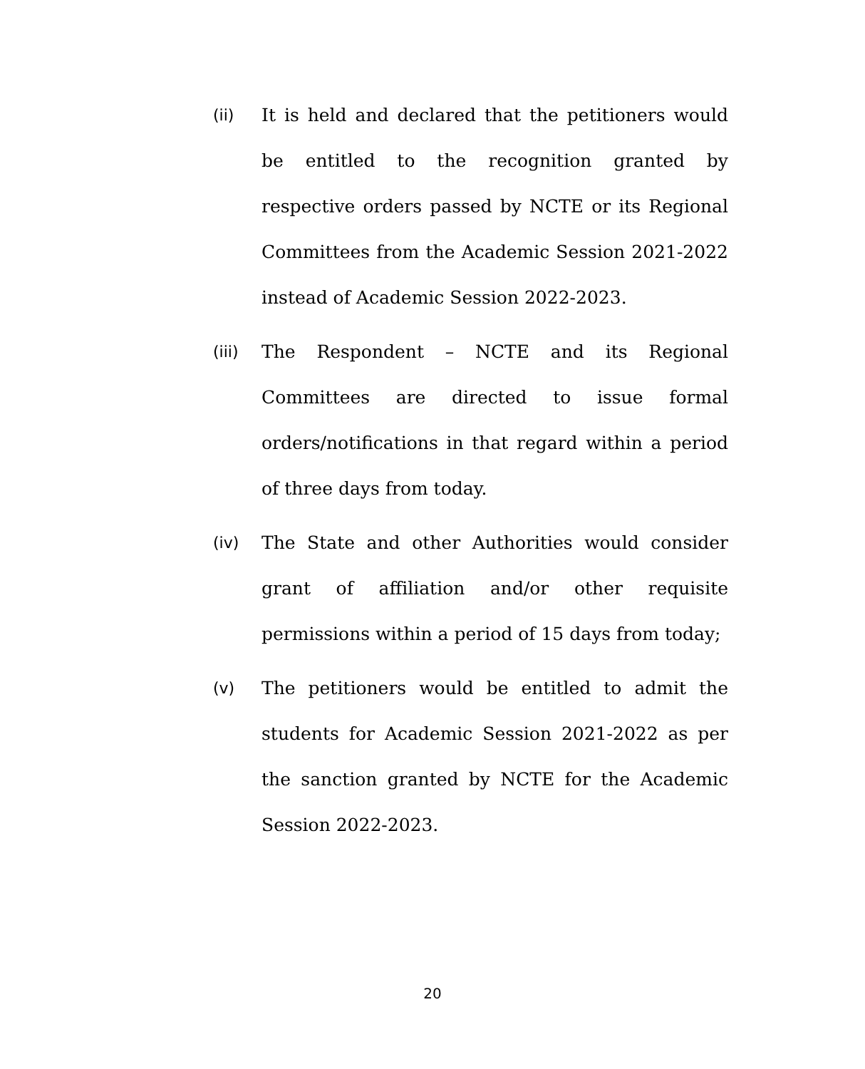(ii) It is held and declared that the petitioners would be entitled to the recognition granted by respective orders passed by NCTE or its Regional Committees from the Academic Session 2021-2022 instead of Academic Session 2022-2023.
(iii) The Respondent – NCTE and its Regional Committees are directed to issue formal orders/notifications in that regard within a period of three days from today.
(iv) The State and other Authorities would consider grant of affiliation and/or other requisite permissions within a period of 15 days from today;
(v) The petitioners would be entitled to admit the students for Academic Session 2021-2022 as per the sanction granted by NCTE for the Academic Session 2022-2023.
20